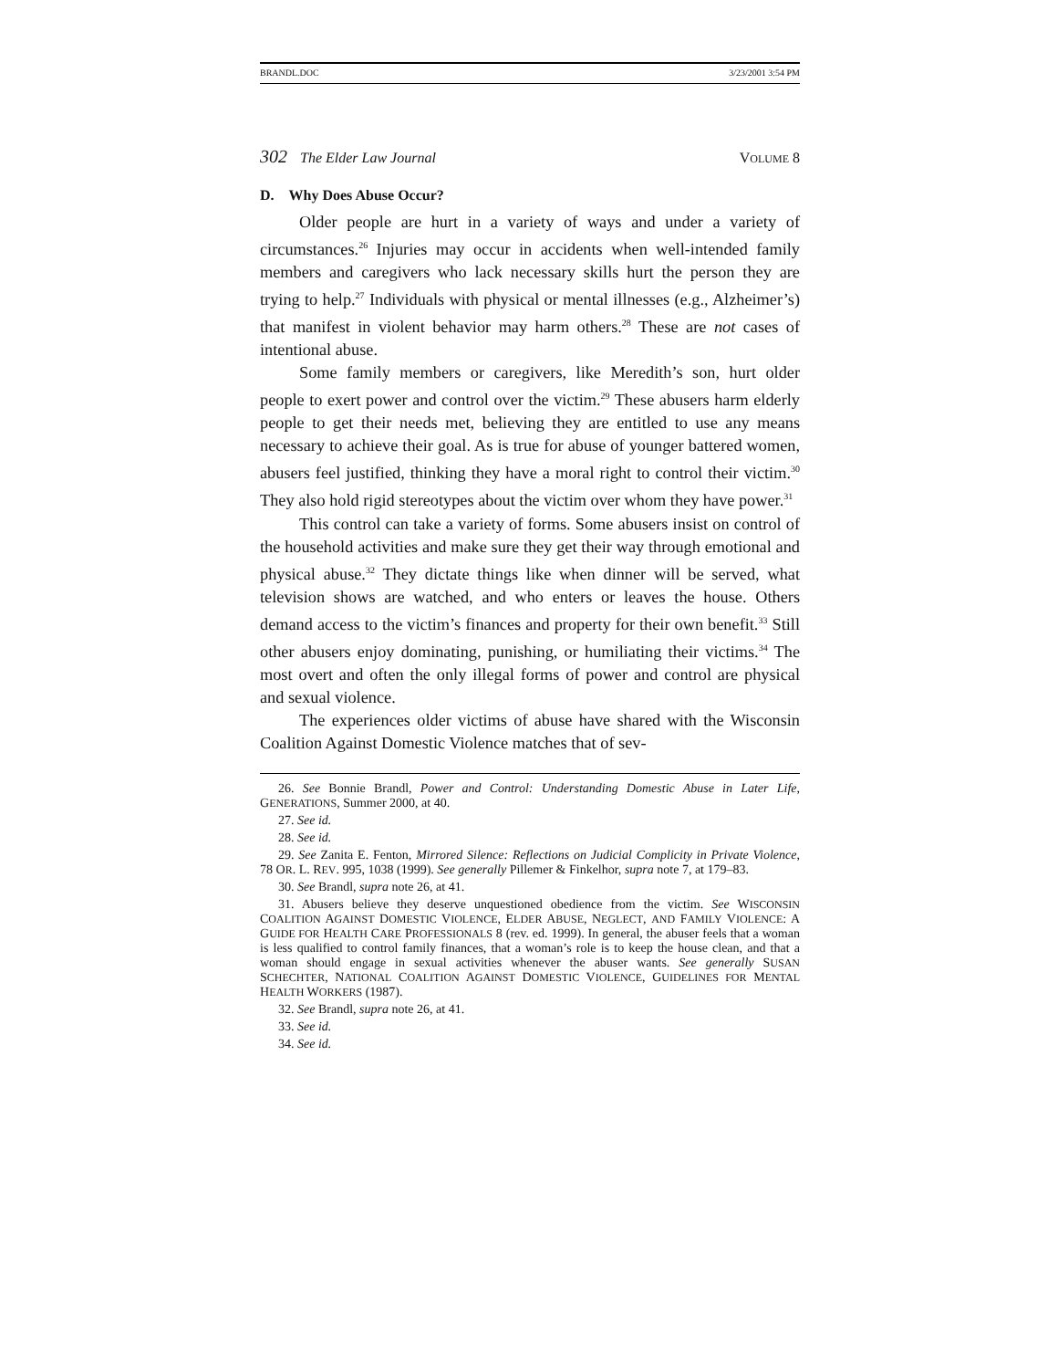BRANDL.DOC 3/23/2001 3:54 PM
302 The Elder Law Journal VOLUME 8
D. Why Does Abuse Occur?
Older people are hurt in a variety of ways and under a variety of circumstances.<sup>26</sup> Injuries may occur in accidents when well-intended family members and caregivers who lack necessary skills hurt the person they are trying to help.<sup>27</sup> Individuals with physical or mental illnesses (e.g., Alzheimer’s) that manifest in violent behavior may harm others.<sup>28</sup> These are not cases of intentional abuse.
Some family members or caregivers, like Meredith’s son, hurt older people to exert power and control over the victim.<sup>29</sup> These abusers harm elderly people to get their needs met, believing they are entitled to use any means necessary to achieve their goal. As is true for abuse of younger battered women, abusers feel justified, thinking they have a moral right to control their victim.<sup>30</sup> They also hold rigid stereotypes about the victim over whom they have power.<sup>31</sup>
This control can take a variety of forms. Some abusers insist on control of the household activities and make sure they get their way through emotional and physical abuse.<sup>32</sup> They dictate things like when dinner will be served, what television shows are watched, and who enters or leaves the house. Others demand access to the victim’s finances and property for their own benefit.<sup>33</sup> Still other abusers enjoy dominating, punishing, or humiliating their victims.<sup>34</sup> The most overt and often the only illegal forms of power and control are physical and sexual violence.
The experiences older victims of abuse have shared with the Wisconsin Coalition Against Domestic Violence matches that of sev-
26. See Bonnie Brandl, Power and Control: Understanding Domestic Abuse in Later Life, GENERATIONS, Summer 2000, at 40.
27. See id.
28. See id.
29. See Zanita E. Fenton, Mirrored Silence: Reflections on Judicial Complicity in Private Violence, 78 OR. L. REV. 995, 1038 (1999). See generally Pillemer & Finkelhor, supra note 7, at 179–83.
30. See Brandl, supra note 26, at 41.
31. Abusers believe they deserve unquestioned obedience from the victim. See WISCONSIN COALITION AGAINST DOMESTIC VIOLENCE, ELDER ABUSE, NEGLECT, AND FAMILY VIOLENCE: A GUIDE FOR HEALTH CARE PROFESSIONALS 8 (rev. ed. 1999). In general, the abuser feels that a woman is less qualified to control family finances, that a woman’s role is to keep the house clean, and that a woman should engage in sexual activities whenever the abuser wants. See generally SUSAN SCHECHTER, NATIONAL COALITION AGAINST DOMESTIC VIOLENCE, GUIDELINES FOR MENTAL HEALTH WORKERS (1987).
32. See Brandl, supra note 26, at 41.
33. See id.
34. See id.